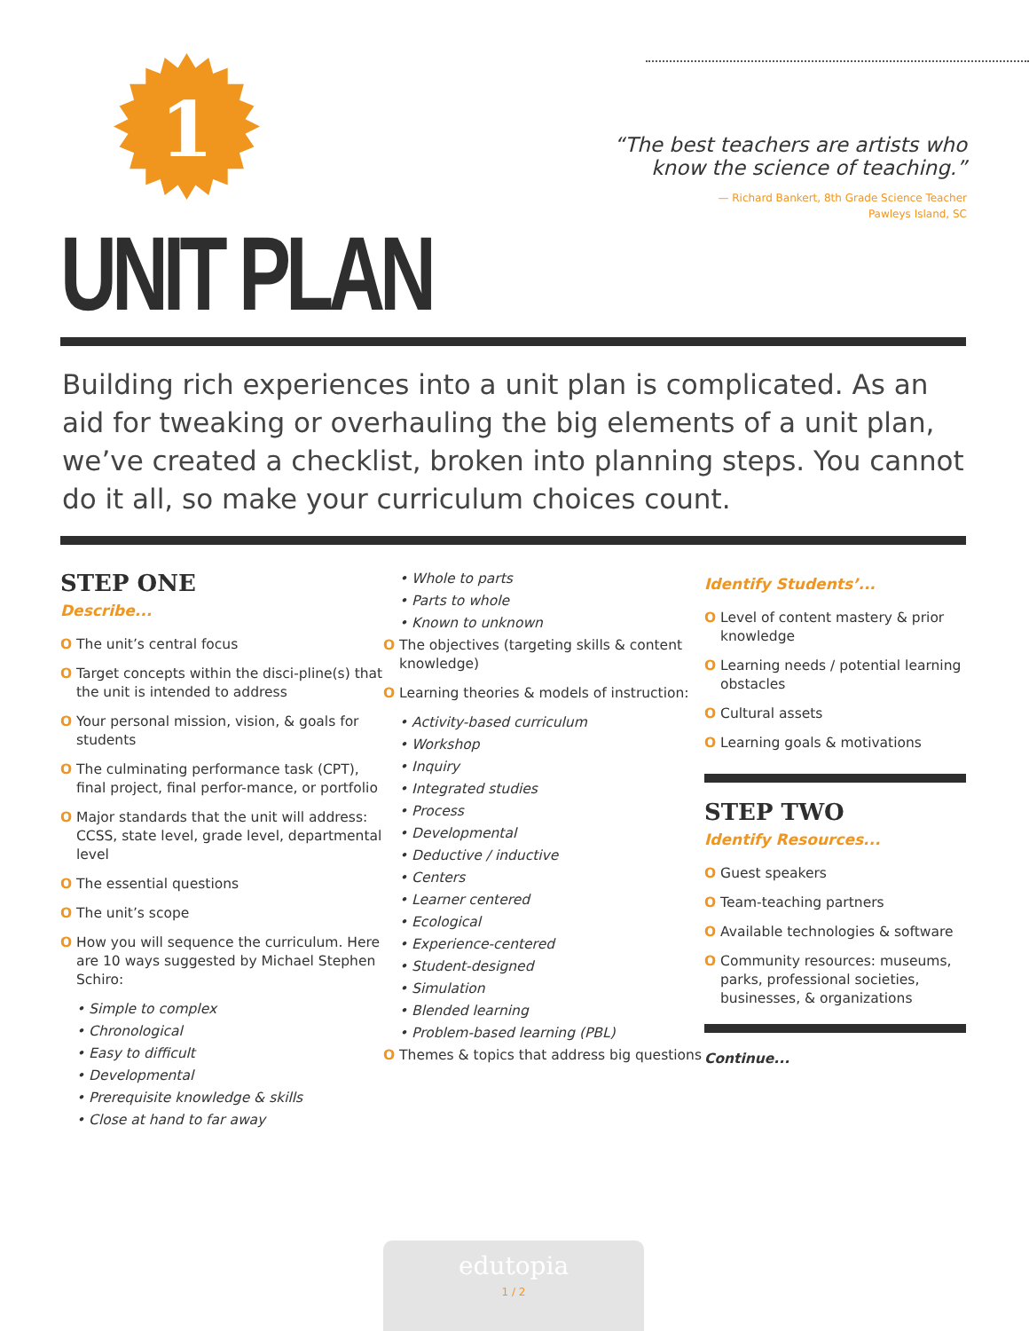1
UNIT PLAN
“The best teachers are artists who
know the science of teaching.”
— Richard Bankert, 8th Grade Science Teacher
Pawleys Island, SC
Building rich experiences into a unit plan is complicated. As an aid for tweaking or overhauling the big elements of a unit plan, we’ve created a checklist, broken into planning steps. You cannot do it all, so make your curriculum choices count.
STEP ONE
Describe...
O The unit’s central focus
O Target concepts within the disci-pline(s) that the unit is intended to address
O Your personal mission, vision, & goals for students
O The culminating performance task (CPT), final project, final perfor-mance, or portfolio
O Major standards that the unit will address: CCSS, state level, grade level, departmental level
O The essential questions
O The unit’s scope
O How you will sequence the curriculum. Here are 10 ways suggested by Michael Stephen Schiro:
• Simple to complex
• Chronological
• Easy to difficult
• Developmental
• Prerequisite knowledge & skills
• Close at hand to far away
• Whole to parts
• Parts to whole
• Known to unknown
O The objectives (targeting skills & content knowledge)
O Learning theories & models of instruction:
• Activity-based curriculum
• Workshop
• Inquiry
• Integrated studies
• Process
• Developmental
• Deductive / inductive
• Centers
• Learner centered
• Ecological
• Experience-centered
• Student-designed
• Simulation
• Blended learning
• Problem-based learning (PBL)
O Themes & topics that address big questions
Identify Students’...
O Level of content mastery & prior knowledge
O Learning needs / potential learning obstacles
O Cultural assets
O Learning goals & motivations
STEP TWO
Identify Resources...
O Guest speakers
O Team-teaching partners
O Available technologies & software
O Community resources: museums, parks, professional societies, businesses, & organizations
Continue...
edutopia
1 / 2